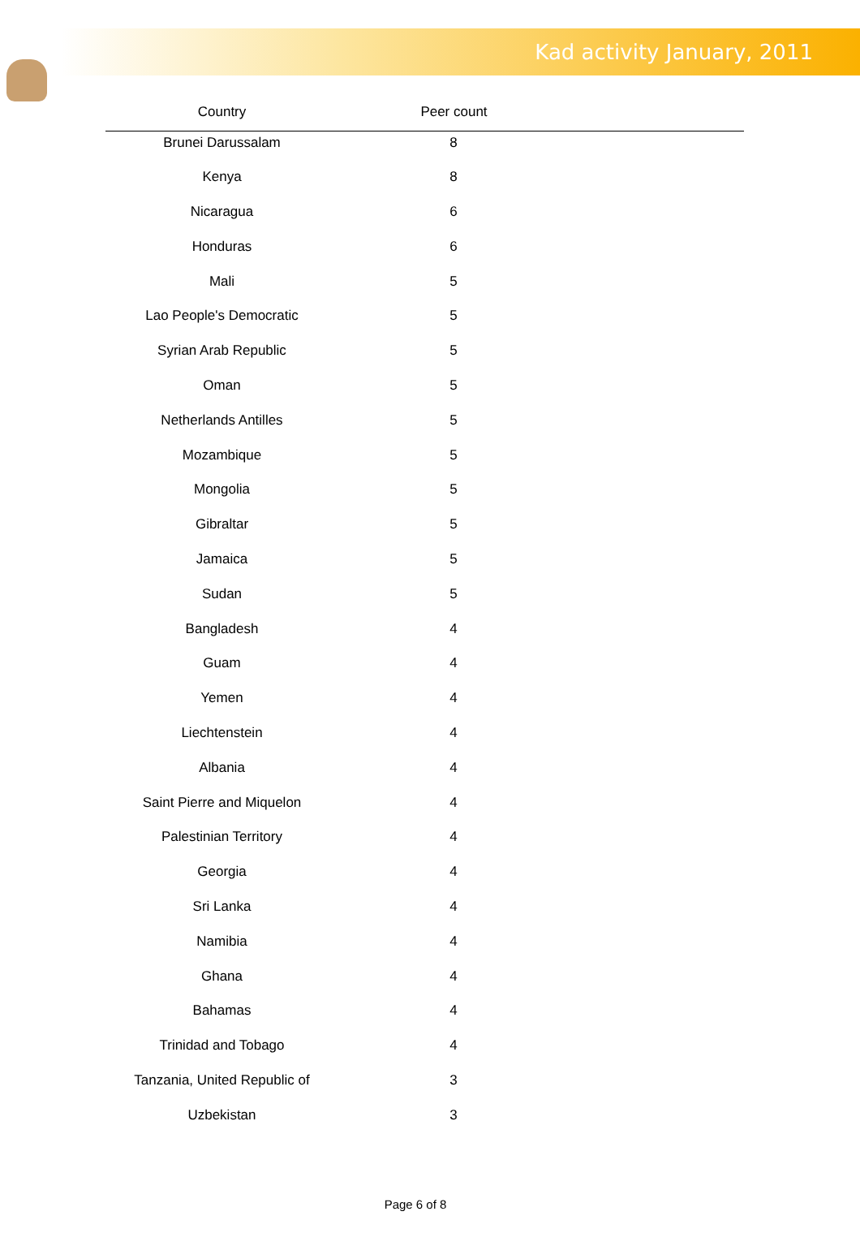Kad activity January, 2011
| Country | Peer count | |
| --- | --- | --- |
| Brunei Darussalam | 8 | |
| Kenya | 8 | |
| Nicaragua | 6 | |
| Honduras | 6 | |
| Mali | 5 | |
| Lao People's Democratic | 5 | |
| Syrian Arab Republic | 5 | |
| Oman | 5 | |
| Netherlands Antilles | 5 | |
| Mozambique | 5 | |
| Mongolia | 5 | |
| Gibraltar | 5 | |
| Jamaica | 5 | |
| Sudan | 5 | |
| Bangladesh | 4 | |
| Guam | 4 | |
| Yemen | 4 | |
| Liechtenstein | 4 | |
| Albania | 4 | |
| Saint Pierre and Miquelon | 4 | |
| Palestinian Territory | 4 | |
| Georgia | 4 | |
| Sri Lanka | 4 | |
| Namibia | 4 | |
| Ghana | 4 | |
| Bahamas | 4 | |
| Trinidad and Tobago | 4 | |
| Tanzania, United Republic of | 3 | |
| Uzbekistan | 3 | |
Page 6 of 8